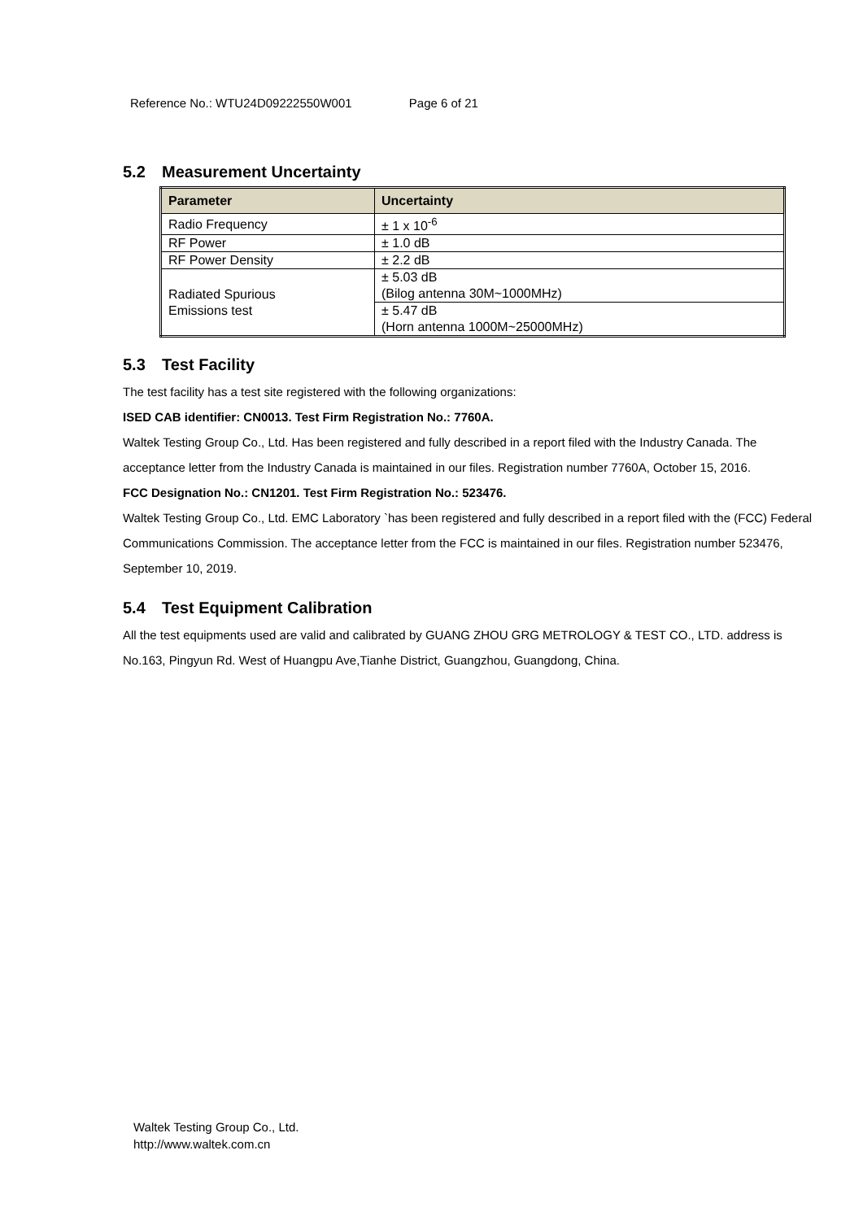Reference No.: WTU24D09222550W001 Page 6 of 21
5.2 Measurement Uncertainty
| Parameter | Uncertainty |
| --- | --- |
| Radio Frequency | ± 1 x 10<sup>-6</sup> |
| RF Power | ± 1.0 dB |
| RF Power Density | ± 2.2 dB |
| Radiated Spurious Emissions test | ± 5.03 dB (Bilog antenna 30M~1000MHz) |
| | ± 5.47 dB (Horn antenna 1000M~25000MHz) |
5.3 Test Facility
The test facility has a test site registered with the following organizations:
ISED CAB identifier: CN0013. Test Firm Registration No.: 7760A.
Waltek Testing Group Co., Ltd. Has been registered and fully described in a report filed with the Industry Canada. The acceptance letter from the Industry Canada is maintained in our files. Registration number 7760A, October 15, 2016.
FCC Designation No.: CN1201. Test Firm Registration No.: 523476.
Waltek Testing Group Co., Ltd. EMC Laboratory `has been registered and fully described in a report filed with the (FCC) Federal Communications Commission. The acceptance letter from the FCC is maintained in our files. Registration number 523476, September 10, 2019.
5.4 Test Equipment Calibration
All the test equipments used are valid and calibrated by GUANG ZHOU GRG METROLOGY & TEST CO., LTD. address is No.163, Pingyun Rd. West of Huangpu Ave,Tianhe District, Guangzhou, Guangdong, China.
Waltek Testing Group Co., Ltd.
http://www.waltek.com.cn